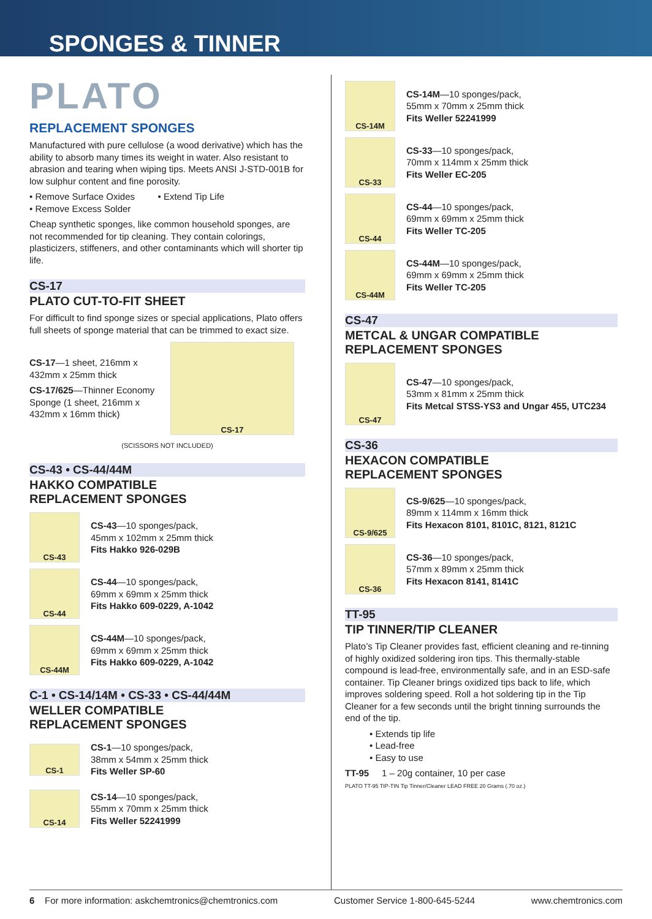SPONGES & TINNER
PLATO
REPLACEMENT SPONGES
Manufactured with pure cellulose (a wood derivative) which has the ability to absorb many times its weight in water. Also resistant to abrasion and tearing when wiping tips. Meets ANSI J-STD-001B for low sulphur content and fine porosity.
• Remove Surface Oxides • Extend Tip Life
• Remove Excess Solder
Cheap synthetic sponges, like common household sponges, are not recommended for tip cleaning. They contain colorings, plasticizers, stiffeners, and other contaminants which will shorter tip life.
CS-17
PLATO CUT-TO-FIT SHEET
For difficult to find sponge sizes or special applications, Plato offers full sheets of sponge material that can be trimmed to exact size.
CS-17—1 sheet, 216mm x 432mm x 25mm thick
CS-17/625—Thinner Economy Sponge (1 sheet, 216mm x 432mm x 16mm thick)
CS-17
(SCISSORS NOT INCLUDED)
CS-43 • CS-44/44M
HAKKO COMPATIBLE
REPLACEMENT SPONGES
CS-43
CS-43—10 sponges/pack,
45mm x 102mm x 25mm thick
Fits Hakko 926-029B
CS-44
CS-44—10 sponges/pack,
69mm x 69mm x 25mm thick
Fits Hakko 609-0229, A-1042
CS-44M
CS-44M—10 sponges/pack,
69mm x 69mm x 25mm thick
Fits Hakko 609-0229, A-1042
C-1 • CS-14/14M • CS-33 • CS-44/44M
WELLER COMPATIBLE
REPLACEMENT SPONGES
CS-1
CS-1—10 sponges/pack,
38mm x 54mm x 25mm thick
Fits Weller SP-60
CS-14
CS-14—10 sponges/pack,
55mm x 70mm x 25mm thick
Fits Weller 52241999
CS-14M
CS-14M—10 sponges/pack,
55mm x 70mm x 25mm thick
Fits Weller 52241999
CS-33
CS-33—10 sponges/pack,
70mm x 114mm x 25mm thick
Fits Weller EC-205
CS-44
CS-44—10 sponges/pack,
69mm x 69mm x 25mm thick
Fits Weller TC-205
CS-44M
CS-44M—10 sponges/pack,
69mm x 69mm x 25mm thick
Fits Weller TC-205
CS-47
METCAL & UNGAR COMPATIBLE
REPLACEMENT SPONGES
CS-47
CS-47—10 sponges/pack,
53mm x 81mm x 25mm thick
Fits Metcal STSS-YS3 and Ungar 455, UTC234
CS-36
HEXACON COMPATIBLE
REPLACEMENT SPONGES
CS-9/625
CS-9/625—10 sponges/pack,
89mm x 114mm x 16mm thick
Fits Hexacon 8101, 8101C, 8121, 8121C
CS-36
CS-36—10 sponges/pack,
57mm x 89mm x 25mm thick
Fits Hexacon 8141, 8141C
TT-95
TIP TINNER/TIP CLEANER
Plato’s Tip Cleaner provides fast, efficient cleaning and re-tinning of highly oxidized soldering iron tips. This thermally-stable compound is lead-free, environmentally safe, and in an ESD-safe container. Tip Cleaner brings oxidized tips back to life, which improves soldering speed. Roll a hot soldering tip in the Tip Cleaner for a few seconds until the bright tinning surrounds the end of the tip.
• Extends tip life
• Lead-free
• Easy to use
TT-95 1 – 20g container, 10 per case
PLATO TT-95 TIP-TIN Tip Tinner/Cleaner LEAD FREE 20 Grams (.70 oz.)
6 For more information: askchemtronics@chemtronics.com Customer Service 1-800-645-5244 www.chemtronics.com